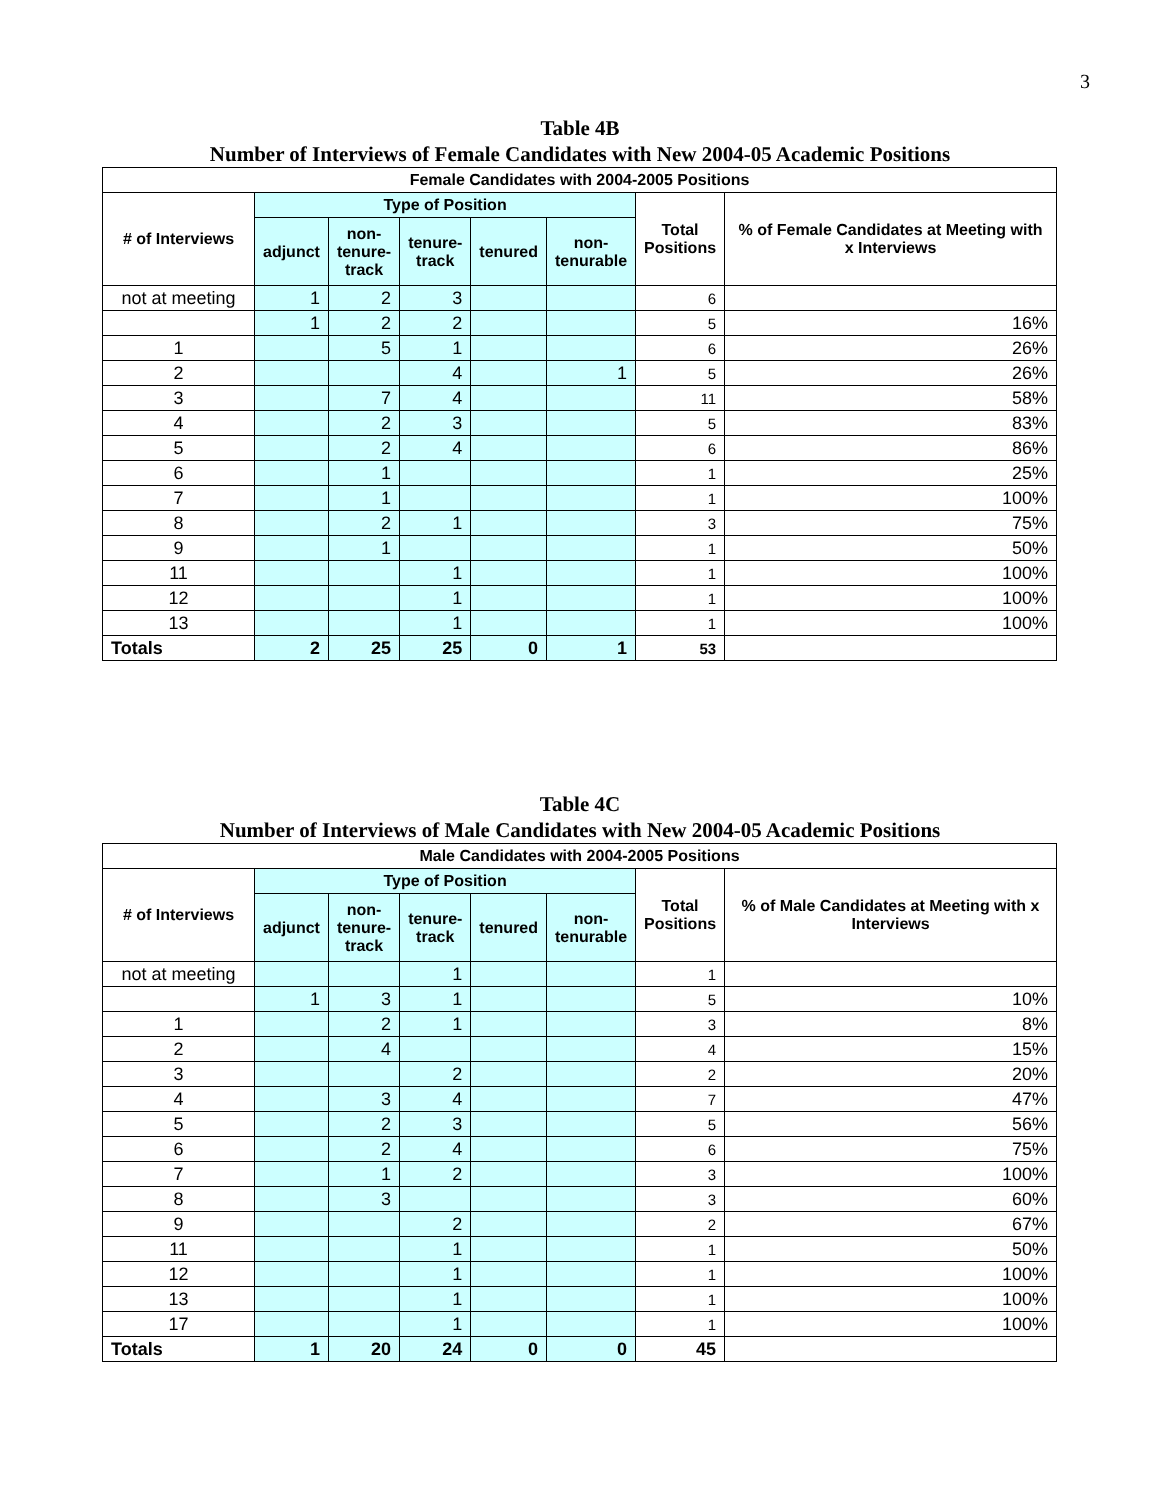3
Table 4B
Number of Interviews of Female Candidates with New 2004-05 Academic Positions
| Female Candidates with 2004-2005 Positions | | | | | | | |
| --- | --- | --- | --- | --- | --- | --- | --- |
| # of Interviews | Type of Position | | | | | Total Positions | % of Female Candidates at Meeting with x Interviews |
| | adjunct | non- tenure- track | tenure- track | tenured | non- tenurable | | |
| not at meeting | 1 | 2 | 3 | | | 6 | |
| | 1 | 2 | 2 | | | 5 | 16% |
| 1 | | 5 | 1 | | | 6 | 26% |
| 2 | | | 4 | | 1 | 5 | 26% |
| 3 | | 7 | 4 | | | 11 | 58% |
| 4 | | 2 | 3 | | | 5 | 83% |
| 5 | | 2 | 4 | | | 6 | 86% |
| 6 | | 1 | | | | 1 | 25% |
| 7 | | 1 | | | | 1 | 100% |
| 8 | | 2 | 1 | | | 3 | 75% |
| 9 | | 1 | | | | 1 | 50% |
| 11 | | | 1 | | | 1 | 100% |
| 12 | | | 1 | | | 1 | 100% |
| 13 | | | 1 | | | 1 | 100% |
| Totals | 2 | 25 | 25 | 0 | 1 | 53 | |
Table 4C
Number of Interviews of Male Candidates with New 2004-05 Academic Positions
| Male Candidates with 2004-2005 Positions | | | | | | | |
| --- | --- | --- | --- | --- | --- | --- | --- |
| # of Interviews | Type of Position | | | | | Total Positions | % of Male Candidates at Meeting with x Interviews |
| | adjunct | non- tenure- track | tenure- track | tenured | non- tenurable | | |
| not at meeting | | | 1 | | | 1 | |
| | 1 | 3 | 1 | | | 5 | 10% |
| 1 | | 2 | 1 | | | 3 | 8% |
| 2 | | 4 | | | | 4 | 15% |
| 3 | | | 2 | | | 2 | 20% |
| 4 | | 3 | 4 | | | 7 | 47% |
| 5 | | 2 | 3 | | | 5 | 56% |
| 6 | | 2 | 4 | | | 6 | 75% |
| 7 | | 1 | 2 | | | 3 | 100% |
| 8 | | 3 | | | | 3 | 60% |
| 9 | | | 2 | | | 2 | 67% |
| 11 | | | 1 | | | 1 | 50% |
| 12 | | | 1 | | | 1 | 100% |
| 13 | | | 1 | | | 1 | 100% |
| 17 | | | 1 | | | 1 | 100% |
| Totals | 1 | 20 | 24 | 0 | 0 | 45 | |